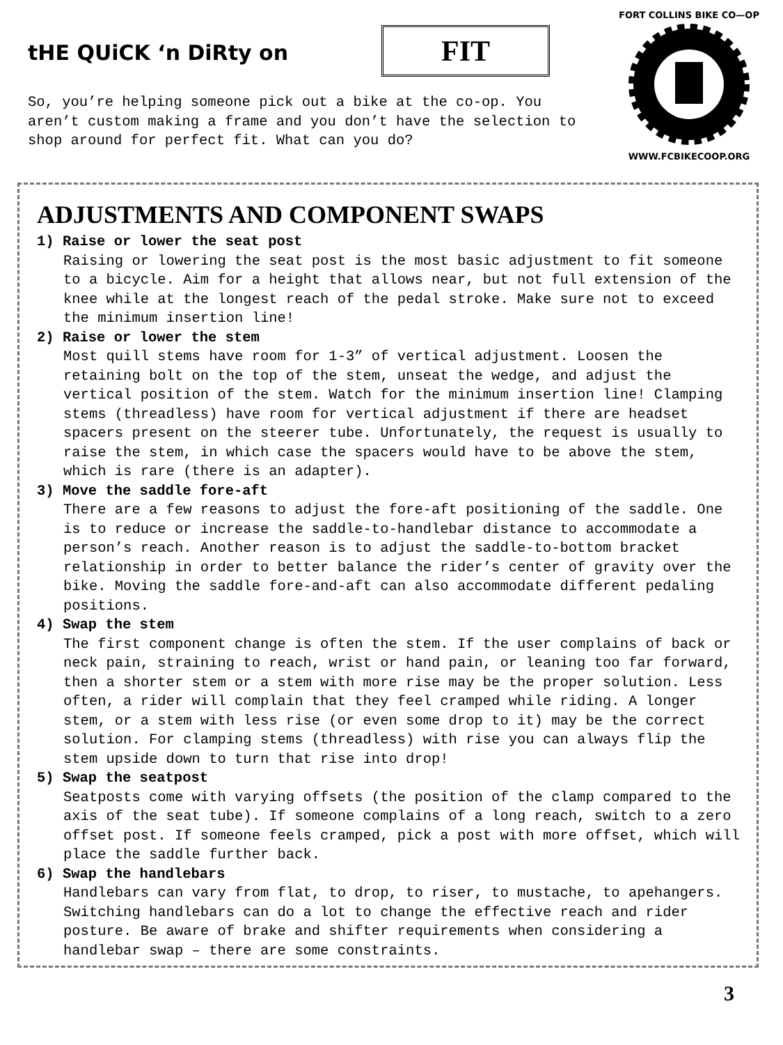tHE QUiCK ‘n DiRty on FIT
FORT COLLINS BIKE CO—OP WWW.FCBIKECOOP.ORG
So, you’re helping someone pick out a bike at the co-op. You aren’t custom making a frame and you don’t have the selection to shop around for perfect fit. What can you do?
ADJUSTMENTS AND COMPONENT SWAPS
1) Raise or lower the seat post
Raising or lowering the seat post is the most basic adjustment to fit someone to a bicycle. Aim for a height that allows near, but not full extension of the knee while at the longest reach of the pedal stroke. Make sure not to exceed the minimum insertion line!
2) Raise or lower the stem
Most quill stems have room for 1-3” of vertical adjustment. Loosen the retaining bolt on the top of the stem, unseat the wedge, and adjust the vertical position of the stem. Watch for the minimum insertion line! Clamping stems (threadless) have room for vertical adjustment if there are headset spacers present on the steerer tube. Unfortunately, the request is usually to raise the stem, in which case the spacers would have to be above the stem, which is rare (there is an adapter).
3) Move the saddle fore-aft
There are a few reasons to adjust the fore-aft positioning of the saddle. One is to reduce or increase the saddle-to-handlebar distance to accommodate a person’s reach. Another reason is to adjust the saddle-to-bottom bracket relationship in order to better balance the rider’s center of gravity over the bike. Moving the saddle fore-and-aft can also accommodate different pedaling positions.
4) Swap the stem
The first component change is often the stem. If the user complains of back or neck pain, straining to reach, wrist or hand pain, or leaning too far forward, then a shorter stem or a stem with more rise may be the proper solution. Less often, a rider will complain that they feel cramped while riding. A longer stem, or a stem with less rise (or even some drop to it) may be the correct solution. For clamping stems (threadless) with rise you can always flip the stem upside down to turn that rise into drop!
5) Swap the seatpost
Seatposts come with varying offsets (the position of the clamp compared to the axis of the seat tube). If someone complains of a long reach, switch to a zero offset post. If someone feels cramped, pick a post with more offset, which will place the saddle further back.
6) Swap the handlebars
Handlebars can vary from flat, to drop, to riser, to mustache, to apehangers. Switching handlebars can do a lot to change the effective reach and rider posture. Be aware of brake and shifter requirements when considering a handlebar swap – there are some constraints.
3